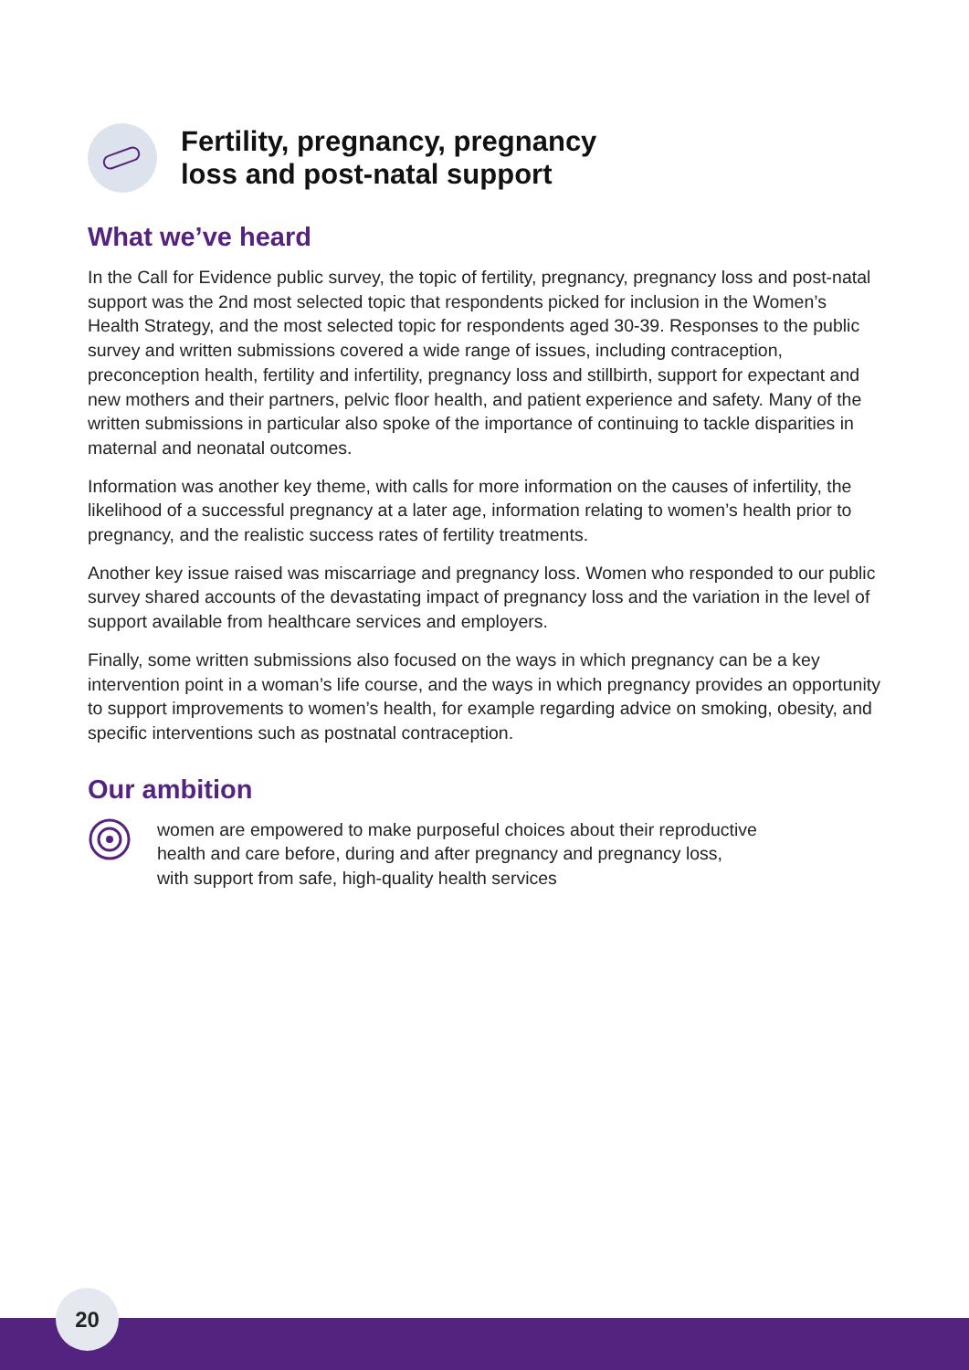Fertility, pregnancy, pregnancy
loss and post-natal support
What we’ve heard
In the Call for Evidence public survey, the topic of fertility, pregnancy, pregnancy loss and post-natal support was the 2nd most selected topic that respondents picked for inclusion in the Women’s Health Strategy, and the most selected topic for respondents aged 30-39. Responses to the public survey and written submissions covered a wide range of issues, including contraception, preconception health, fertility and infertility, pregnancy loss and stillbirth, support for expectant and new mothers and their partners, pelvic floor health, and patient experience and safety. Many of the written submissions in particular also spoke of the importance of continuing to tackle disparities in maternal and neonatal outcomes.
Information was another key theme, with calls for more information on the causes of infertility, the likelihood of a successful pregnancy at a later age, information relating to women’s health prior to pregnancy, and the realistic success rates of fertility treatments.
Another key issue raised was miscarriage and pregnancy loss. Women who responded to our public survey shared accounts of the devastating impact of pregnancy loss and the variation in the level of support available from healthcare services and employers.
Finally, some written submissions also focused on the ways in which pregnancy can be a key intervention point in a woman’s life course, and the ways in which pregnancy provides an opportunity to support improvements to women’s health, for example regarding advice on smoking, obesity, and specific interventions such as postnatal contraception.
Our ambition
women are empowered to make purposeful choices about their reproductive
health and care before, during and after pregnancy and pregnancy loss,
with support from safe, high-quality health services
20